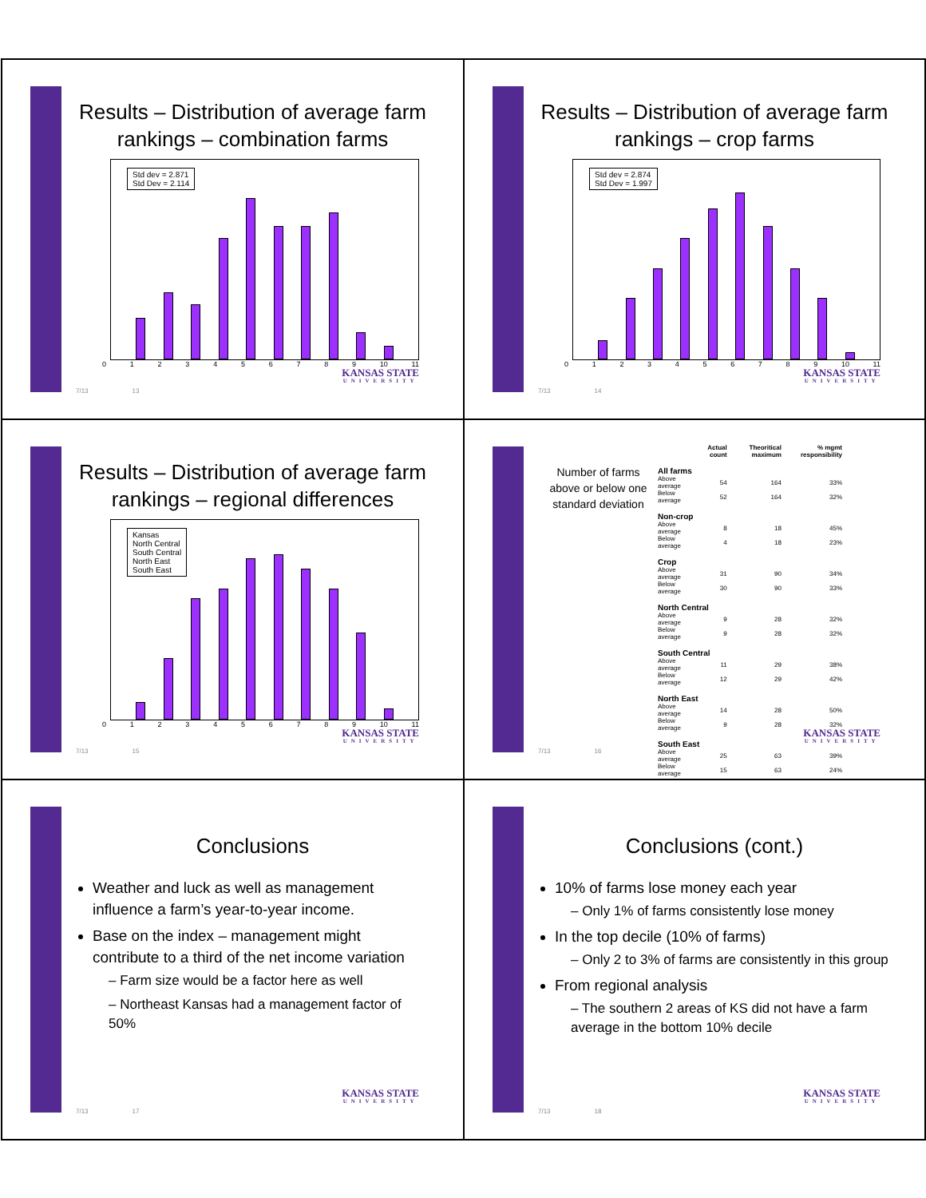Results – Distribution of average farm rankings – combination farms
Std dev = 2.871
Std Dev = 2.114
0123456789 10 11
7/13 13
KANSAS STATE
UNIVERSITY
Results – Distribution of average farm rankings – crop farms
Std dev = 2.874
Std Dev = 1.997
0123456789 10 11
7/13 14
KANSAS STATE
UNIVERSITY
Results – Distribution of average farm rankings – regional differences
Kansas
North Central
South Central
North East
South East
0123456789 10 11
7/13 15
KANSAS STATE
UNIVERSITY
Number of farms above or below one standard deviation
| | Actual count | Theoritical maximum | % mgmt responsibility |
| --- | --- | --- | --- |
| All farms | | | |
| Above average | 54 | 164 | 33% |
| Below average | 52 | 164 | 32% |
| Non-crop | | | |
| Above average | 8 | 18 | 45% |
| Below average | 4 | 18 | 23% |
| Crop | | | |
| Above average | 31 | 90 | 34% |
| Below average | 30 | 90 | 33% |
| North Central | | | |
| Above average | 9 | 28 | 32% |
| Below average | 9 | 28 | 32% |
| South Central | | | |
| Above average | 11 | 29 | 38% |
| Below average | 12 | 29 | 42% |
| North East | | | |
| Above average | 14 | 28 | 50% |
| Below average | 9 | 28 | 32% |
| South East | | | |
| Above average | 25 | 63 | 39% |
| Below average | 15 | 63 | 24% |
7/13 16
KANSAS STATE
UNIVERSITY
Conclusions
Weather and luck as well as management influence a farm’s year-to-year income.
Base on the index – management might contribute to a third of the net income variation
– Farm size would be a factor here as well
– Northeast Kansas had a management factor of 50%
7/13 17
KANSAS STATE
UNIVERSITY
Conclusions (cont.)
10% of farms lose money each year
– Only 1% of farms consistently lose money
In the top decile (10% of farms)
– Only 2 to 3% of farms are consistently in this group
From regional analysis
– The southern 2 areas of KS did not have a farm average in the bottom 10% decile
7/13 18
KANSAS STATE
UNIVERSITY